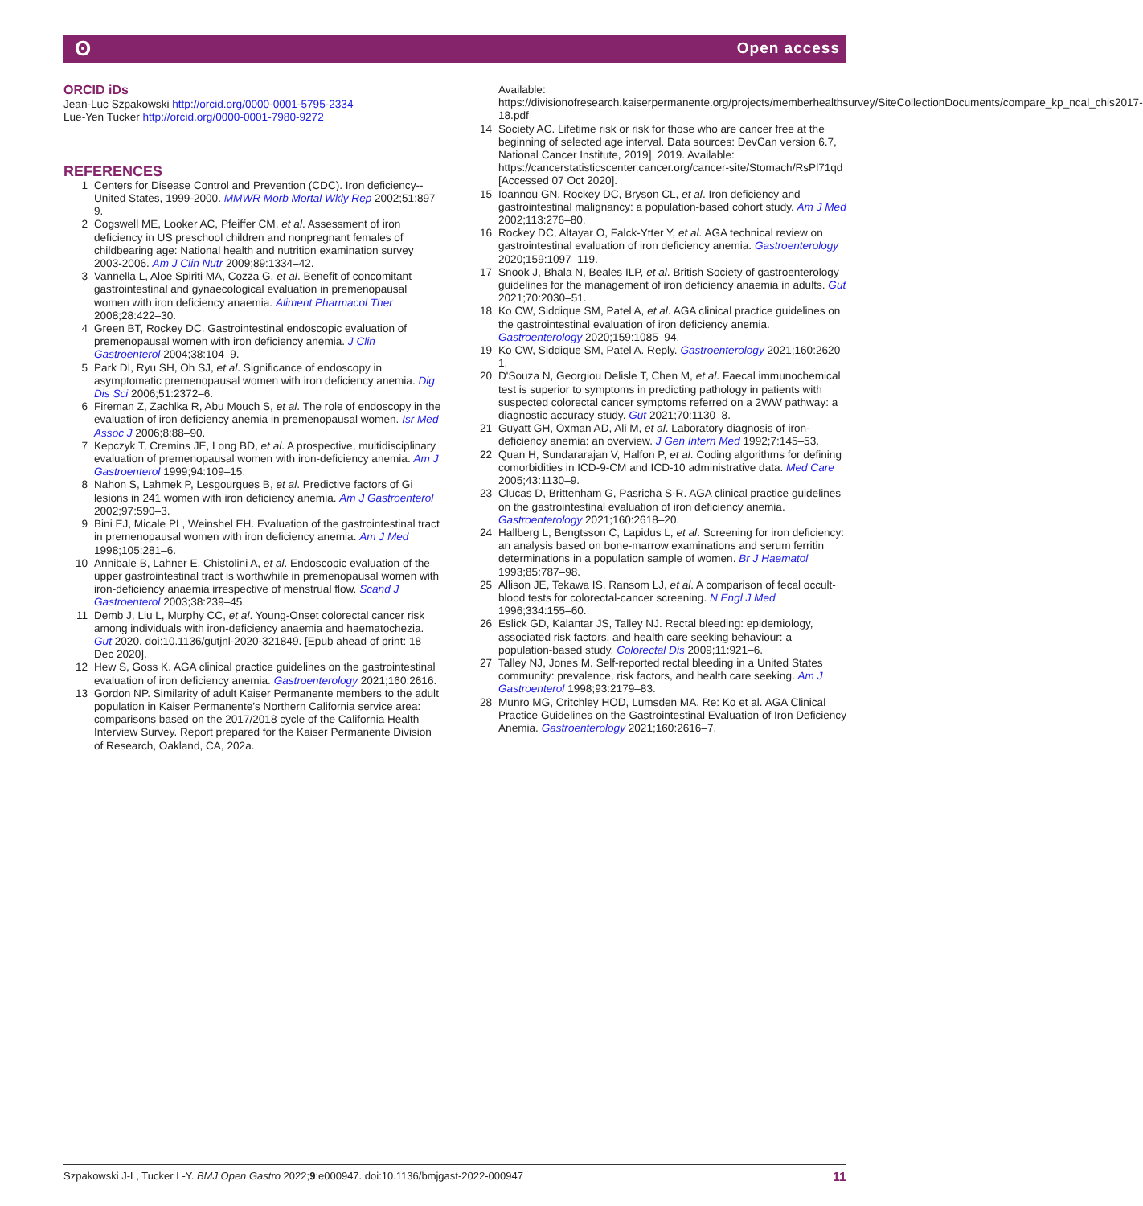ʘ Open access
ORCID iDs
Jean-Luc Szpakowski http://orcid.org/0000-0001-5795-2334
Lue-Yen Tucker http://orcid.org/0000-0001-7980-9272
REFERENCES
1 Centers for Disease Control and Prevention (CDC). Iron deficiency--United States, 1999-2000. MMWR Morb Mortal Wkly Rep 2002;51:897–9.
2 Cogswell ME, Looker AC, Pfeiffer CM, et al. Assessment of iron deficiency in US preschool children and nonpregnant females of childbearing age: National health and nutrition examination survey 2003-2006. Am J Clin Nutr 2009;89:1334–42.
3 Vannella L, Aloe Spiriti MA, Cozza G, et al. Benefit of concomitant gastrointestinal and gynaecological evaluation in premenopausal women with iron deficiency anaemia. Aliment Pharmacol Ther 2008;28:422–30.
4 Green BT, Rockey DC. Gastrointestinal endoscopic evaluation of premenopausal women with iron deficiency anemia. J Clin Gastroenterol 2004;38:104–9.
5 Park DI, Ryu SH, Oh SJ, et al. Significance of endoscopy in asymptomatic premenopausal women with iron deficiency anemia. Dig Dis Sci 2006;51:2372–6.
6 Fireman Z, Zachlka R, Abu Mouch S, et al. The role of endoscopy in the evaluation of iron deficiency anemia in premenopausal women. Isr Med Assoc J 2006;8:88–90.
7 Kepczyk T, Cremins JE, Long BD, et al. A prospective, multidisciplinary evaluation of premenopausal women with iron-deficiency anemia. Am J Gastroenterol 1999;94:109–15.
8 Nahon S, Lahmek P, Lesgourgues B, et al. Predictive factors of Gi lesions in 241 women with iron deficiency anemia. Am J Gastroenterol 2002;97:590–3.
9 Bini EJ, Micale PL, Weinshel EH. Evaluation of the gastrointestinal tract in premenopausal women with iron deficiency anemia. Am J Med 1998;105:281–6.
10 Annibale B, Lahner E, Chistolini A, et al. Endoscopic evaluation of the upper gastrointestinal tract is worthwhile in premenopausal women with iron-deficiency anaemia irrespective of menstrual flow. Scand J Gastroenterol 2003;38:239–45.
11 Demb J, Liu L, Murphy CC, et al. Young-Onset colorectal cancer risk among individuals with iron-deficiency anaemia and haematochezia. Gut 2020. doi:10.1136/gutjnl-2020-321849. [Epub ahead of print: 18 Dec 2020].
12 Hew S, Goss K. AGA clinical practice guidelines on the gastrointestinal evaluation of iron deficiency anemia. Gastroenterology 2021;160:2616.
13 Gordon NP. Similarity of adult Kaiser Permanente members to the adult population in Kaiser Permanente’s Northern California service area: comparisons based on the 2017/2018 cycle of the California Health Interview Survey. Report prepared for the Kaiser Permanente Division of Research, Oakland, CA, 202a.
Available: https://divisionofresearch.kaiserpermanente.org/projects/memberhealthsurvey/SiteCollectionDocuments/compare_kp_ncal_chis2017-18.pdf
14 Society AC. Lifetime risk or risk for those who are cancer free at the beginning of selected age interval. Data sources: DevCan version 6.7, National Cancer Institute, 2019], 2019. Available: https://cancerstatisticscenter.cancer.org/cancer-site/Stomach/RsPl71qd [Accessed 07 Oct 2020].
15 Ioannou GN, Rockey DC, Bryson CL, et al. Iron deficiency and gastrointestinal malignancy: a population-based cohort study. Am J Med 2002;113:276–80.
16 Rockey DC, Altayar O, Falck-Ytter Y, et al. AGA technical review on gastrointestinal evaluation of iron deficiency anemia. Gastroenterology 2020;159:1097–119.
17 Snook J, Bhala N, Beales ILP, et al. British Society of gastroenterology guidelines for the management of iron deficiency anaemia in adults. Gut 2021;70:2030–51.
18 Ko CW, Siddique SM, Patel A, et al. AGA clinical practice guidelines on the gastrointestinal evaluation of iron deficiency anemia. Gastroenterology 2020;159:1085–94.
19 Ko CW, Siddique SM, Patel A. Reply. Gastroenterology 2021;160:2620–1.
20 D'Souza N, Georgiou Delisle T, Chen M, et al. Faecal immunochemical test is superior to symptoms in predicting pathology in patients with suspected colorectal cancer symptoms referred on a 2WW pathway: a diagnostic accuracy study. Gut 2021;70:1130–8.
21 Guyatt GH, Oxman AD, Ali M, et al. Laboratory diagnosis of iron-deficiency anemia: an overview. J Gen Intern Med 1992;7:145–53.
22 Quan H, Sundararajan V, Halfon P, et al. Coding algorithms for defining comorbidities in ICD-9-CM and ICD-10 administrative data. Med Care 2005;43:1130–9.
23 Clucas D, Brittenham G, Pasricha S-R. AGA clinical practice guidelines on the gastrointestinal evaluation of iron deficiency anemia. Gastroenterology 2021;160:2618–20.
24 Hallberg L, Bengtsson C, Lapidus L, et al. Screening for iron deficiency: an analysis based on bone-marrow examinations and serum ferritin determinations in a population sample of women. Br J Haematol 1993;85:787–98.
25 Allison JE, Tekawa IS, Ransom LJ, et al. A comparison of fecal occult-blood tests for colorectal-cancer screening. N Engl J Med 1996;334:155–60.
26 Eslick GD, Kalantar JS, Talley NJ. Rectal bleeding: epidemiology, associated risk factors, and health care seeking behaviour: a population-based study. Colorectal Dis 2009;11:921–6.
27 Talley NJ, Jones M. Self-reported rectal bleeding in a United States community: prevalence, risk factors, and health care seeking. Am J Gastroenterol 1998;93:2179–83.
28 Munro MG, Critchley HOD, Lumsden MA. Re: Ko et al. AGA Clinical Practice Guidelines on the Gastrointestinal Evaluation of Iron Deficiency Anemia. Gastroenterology 2021;160:2616–7.
Szpakowski J-L, Tucker L-Y. BMJ Open Gastro 2022;9:e000947. doi:10.1136/bmjgast-2022-000947 11